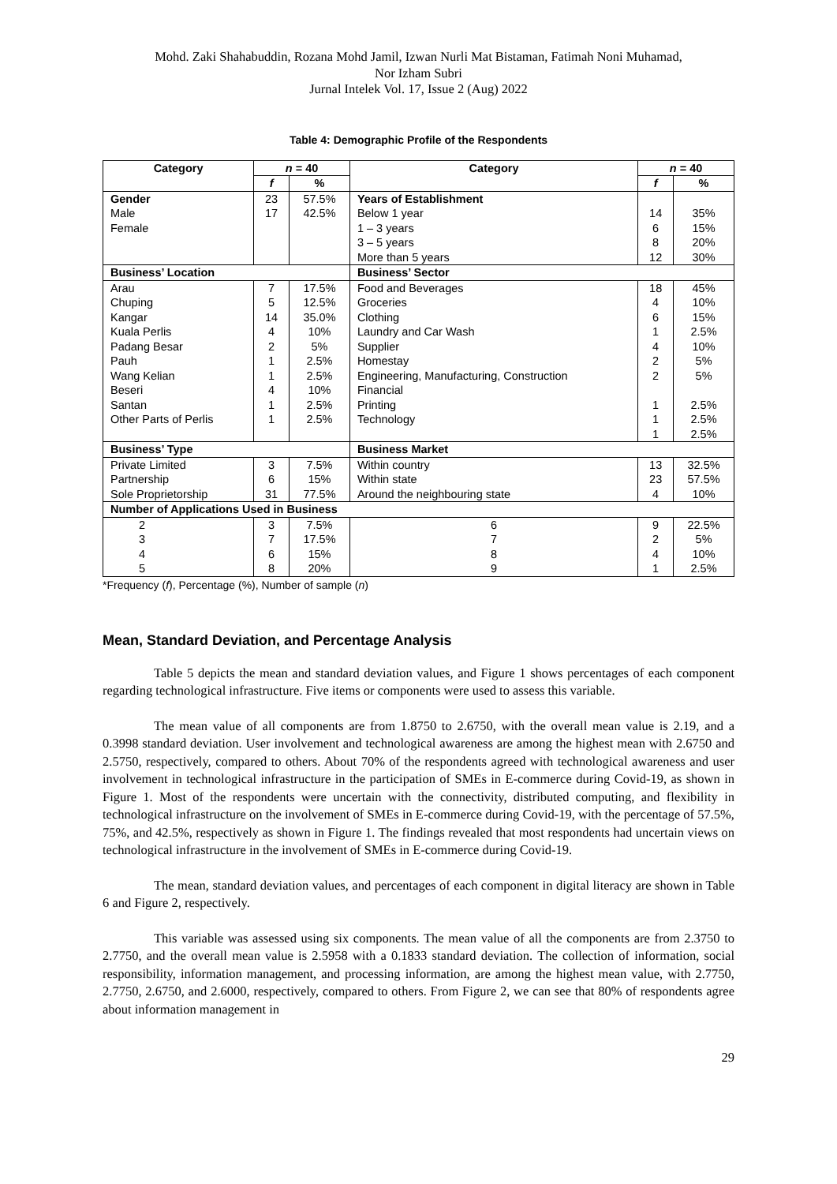Mohd. Zaki Shahabuddin, Rozana Mohd Jamil, Izwan Nurli Mat Bistaman, Fatimah Noni Muhamad,
Nor Izham Subri
Jurnal Intelek Vol. 17, Issue 2 (Aug) 2022
Table 4: Demographic Profile of the Respondents
| Category | n = 40 | | Category | n = 40 | |
| --- | --- | --- | --- | --- | --- |
| | f | % | | f | % |
| Gender Male Female | 23 17 | 57.5% 42.5% | Years of Establishment Below 1 year 1 – 3 years 3 – 5 years More than 5 years | 14 6 8 12 | 35% 15% 20% 30% |
| Business’ Location | | | Business’ Sector | | |
| Arau Chuping Kangar Kuala Perlis Padang Besar Pauh Wang Kelian Beseri Santan Other Parts of Perlis | 7 5 14 4 2 1 1 4 1 1 | 17.5% 12.5% 35.0% 10% 5% 2.5% 2.5% 10% 2.5% 2.5% | Food and Beverages Groceries Clothing Laundry and Car Wash Supplier Homestay Engineering, Manufacturing, Construction Financial Printing Technology | 18 4 6 1 4 2 2 1 1 1 | 45% 10% 15% 2.5% 10% 5% 5% 2.5% 2.5% 2.5% |
| Business’ Type | | | Business Market | | |
| Private Limited Partnership Sole Proprietorship | 3 6 31 | 7.5% 15% 77.5% | Within country Within state Around the neighbouring state | 13 23 4 | 32.5% 57.5% 10% |
| Number of Applications Used in Business | | | | | |
| 2 3 4 5 | 3 7 6 8 | 7.5% 17.5% 15% 20% | 6 7 8 9 | 9 2 4 1 | 22.5% 5% 10% 2.5% |
*Frequency (f), Percentage (%), Number of sample (n)
Mean, Standard Deviation, and Percentage Analysis
Table 5 depicts the mean and standard deviation values, and Figure 1 shows percentages of each component regarding technological infrastructure. Five items or components were used to assess this variable.
The mean value of all components are from 1.8750 to 2.6750, with the overall mean value is 2.19, and a 0.3998 standard deviation. User involvement and technological awareness are among the highest mean with 2.6750 and 2.5750, respectively, compared to others. About 70% of the respondents agreed with technological awareness and user involvement in technological infrastructure in the participation of SMEs in E-commerce during Covid-19, as shown in Figure 1. Most of the respondents were uncertain with the connectivity, distributed computing, and flexibility in technological infrastructure on the involvement of SMEs in E-commerce during Covid-19, with the percentage of 57.5%, 75%, and 42.5%, respectively as shown in Figure 1. The findings revealed that most respondents had uncertain views on technological infrastructure in the involvement of SMEs in E-commerce during Covid-19.
The mean, standard deviation values, and percentages of each component in digital literacy are shown in Table 6 and Figure 2, respectively.
This variable was assessed using six components. The mean value of all the components are from 2.3750 to 2.7750, and the overall mean value is 2.5958 with a 0.1833 standard deviation. The collection of information, social responsibility, information management, and processing information, are among the highest mean value, with 2.7750, 2.7750, 2.6750, and 2.6000, respectively, compared to others. From Figure 2, we can see that 80% of respondents agree about information management in
29